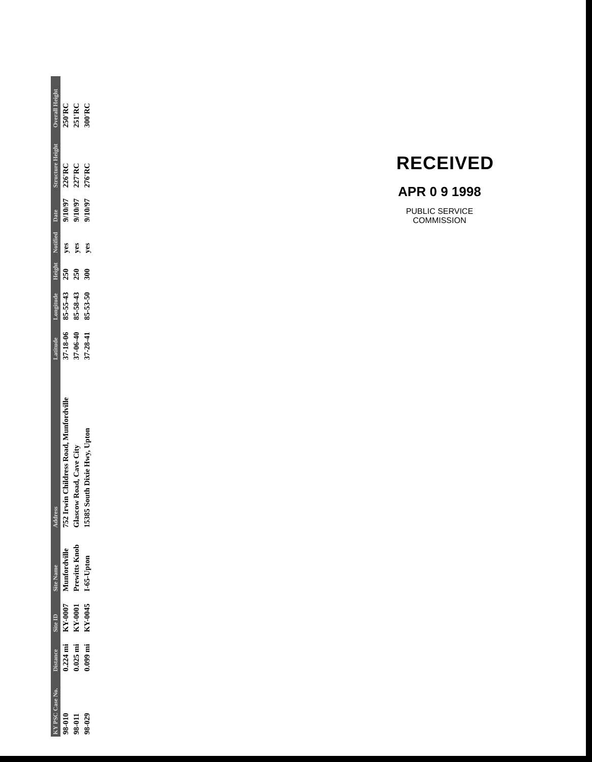| KY PSC Case No. | Distance | Site ID | Site Name | Address | Latitude | Longitude | Height | Notified | Date | Structure Height | Overall Height |
| --- | --- | --- | --- | --- | --- | --- | --- | --- | --- | --- | --- |
| 98-010 | 0.224 mi | KY-0007 | Munfordville | 752 Irwin Childress Road, Munfordville | 37-18-06 | 85-55-43 | 250 | yes | 9/10/97 | 226'RC | 250'RC |
| 98-011 | 0.025 mi | KY-0001 | Prewitts Knob | Glascow Road, Cave City | 37-06-40 | 85-58-43 | 250 | yes | 9/10/97 | 227'RC | 251'RC |
| 98-029 | 0.099 mi | KY-0045 | I-65-Upton | 15385 South Dixie Hwy, Upton | 37-28-41 | 85-53-50 | 300 | yes | 9/10/97 | 276'RC | 300'RC |
RECEIVED
APR 0 9 1998
PUBLIC SERVICE
COMMISSION